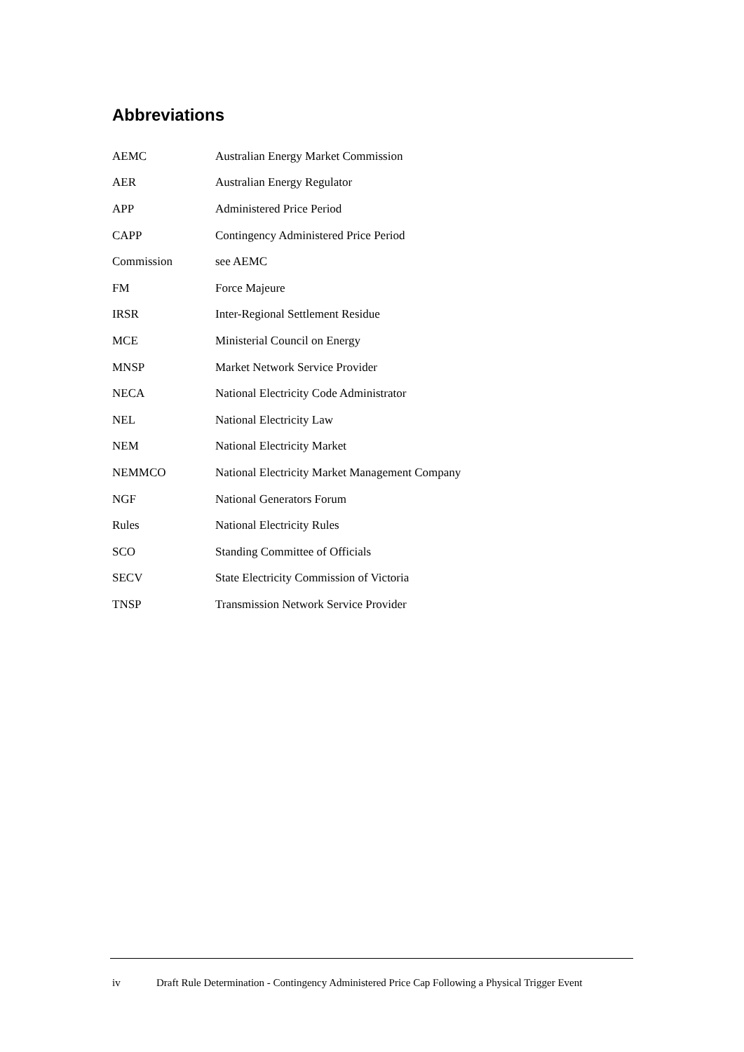Abbreviations
| AEMC | Australian Energy Market Commission |
| AER | Australian Energy Regulator |
| APP | Administered Price Period |
| CAPP | Contingency Administered Price Period |
| Commission | see AEMC |
| FM | Force Majeure |
| IRSR | Inter-Regional Settlement Residue |
| MCE | Ministerial Council on Energy |
| MNSP | Market Network Service Provider |
| NECA | National Electricity Code Administrator |
| NEL | National Electricity Law |
| NEM | National Electricity Market |
| NEMMCO | National Electricity Market Management Company |
| NGF | National Generators Forum |
| Rules | National Electricity Rules |
| SCO | Standing Committee of Officials |
| SECV | State Electricity Commission of Victoria |
| TNSP | Transmission Network Service Provider |
iv Draft Rule Determination - Contingency Administered Price Cap Following a Physical Trigger Event